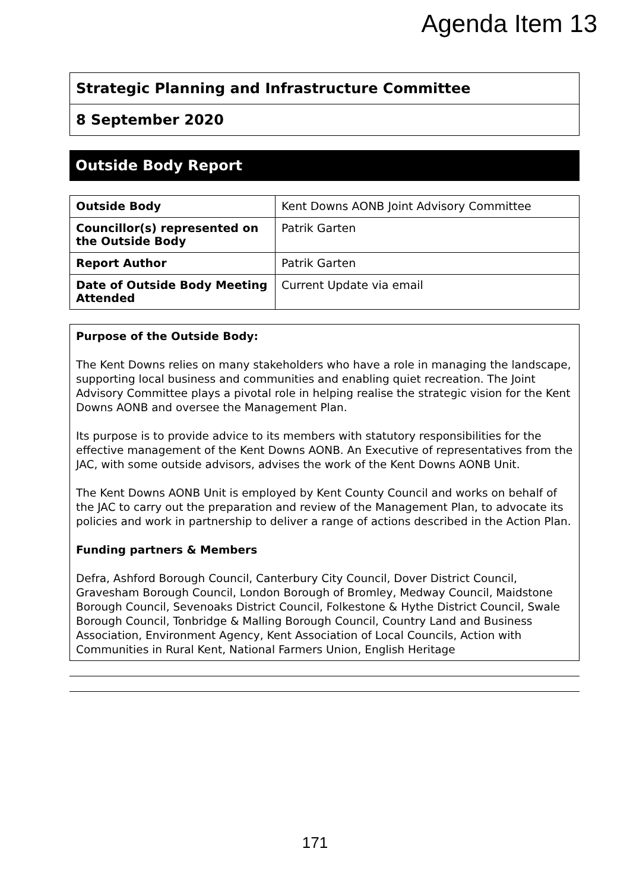Agenda Item 13
Strategic Planning and Infrastructure Committee
8 September 2020
Outside Body Report
| Outside Body | Kent Downs AONB Joint Advisory Committee |
| Councillor(s) represented on the Outside Body | Patrik Garten |
| Report Author | Patrik Garten |
| Date of Outside Body Meeting Attended | Current Update via email |
Purpose of the Outside Body:
The Kent Downs relies on many stakeholders who have a role in managing the landscape, supporting local business and communities and enabling quiet recreation. The Joint Advisory Committee plays a pivotal role in helping realise the strategic vision for the Kent Downs AONB and oversee the Management Plan.
Its purpose is to provide advice to its members with statutory responsibilities for the effective management of the Kent Downs AONB. An Executive of representatives from the JAC, with some outside advisors, advises the work of the Kent Downs AONB Unit.
The Kent Downs AONB Unit is employed by Kent County Council and works on behalf of the JAC to carry out the preparation and review of the Management Plan, to advocate its policies and work in partnership to deliver a range of actions described in the Action Plan.
Funding partners & Members
Defra, Ashford Borough Council, Canterbury City Council, Dover District Council, Gravesham Borough Council, London Borough of Bromley, Medway Council, Maidstone Borough Council, Sevenoaks District Council, Folkestone & Hythe District Council, Swale Borough Council, Tonbridge & Malling Borough Council, Country Land and Business Association, Environment Agency, Kent Association of Local Councils, Action with Communities in Rural Kent, National Farmers Union, English Heritage
171